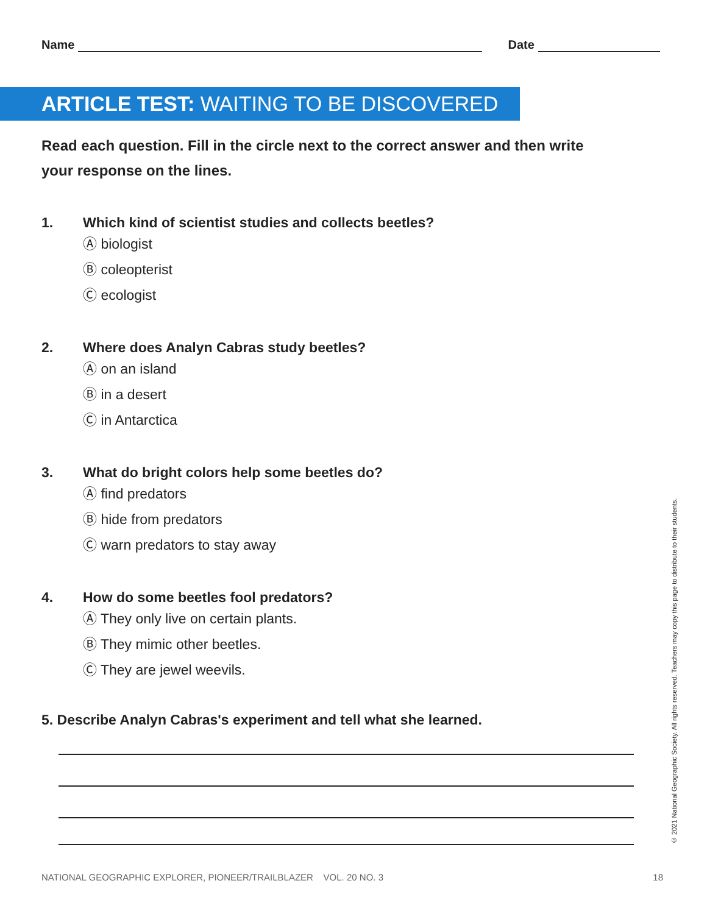Name
Date
ARTICLE TEST: WAITING TO BE DISCOVERED
Read each question. Fill in the circle next to the correct answer and then write your response on the lines.
1. Which kind of scientist studies and collects beetles?
Ⓐ biologist
Ⓑ coleopterist
Ⓒ ecologist
2. Where does Analyn Cabras study beetles?
Ⓐ on an island
Ⓑ in a desert
Ⓒ in Antarctica
3. What do bright colors help some beetles do?
Ⓐ find predators
Ⓑ hide from predators
Ⓒ warn predators to stay away
4. How do some beetles fool predators?
Ⓐ They only live on certain plants.
Ⓑ They mimic other beetles.
Ⓒ They are jewel weevils.
5. Describe Analyn Cabras's experiment and tell what she learned.
© 2021 National Geographic Society. All rights reserved. Teachers may copy this page to distribute to their students.
NATIONAL GEOGRAPHIC EXPLORER, PIONEER/TRAILBLAZER VOL. 20 NO. 3 18